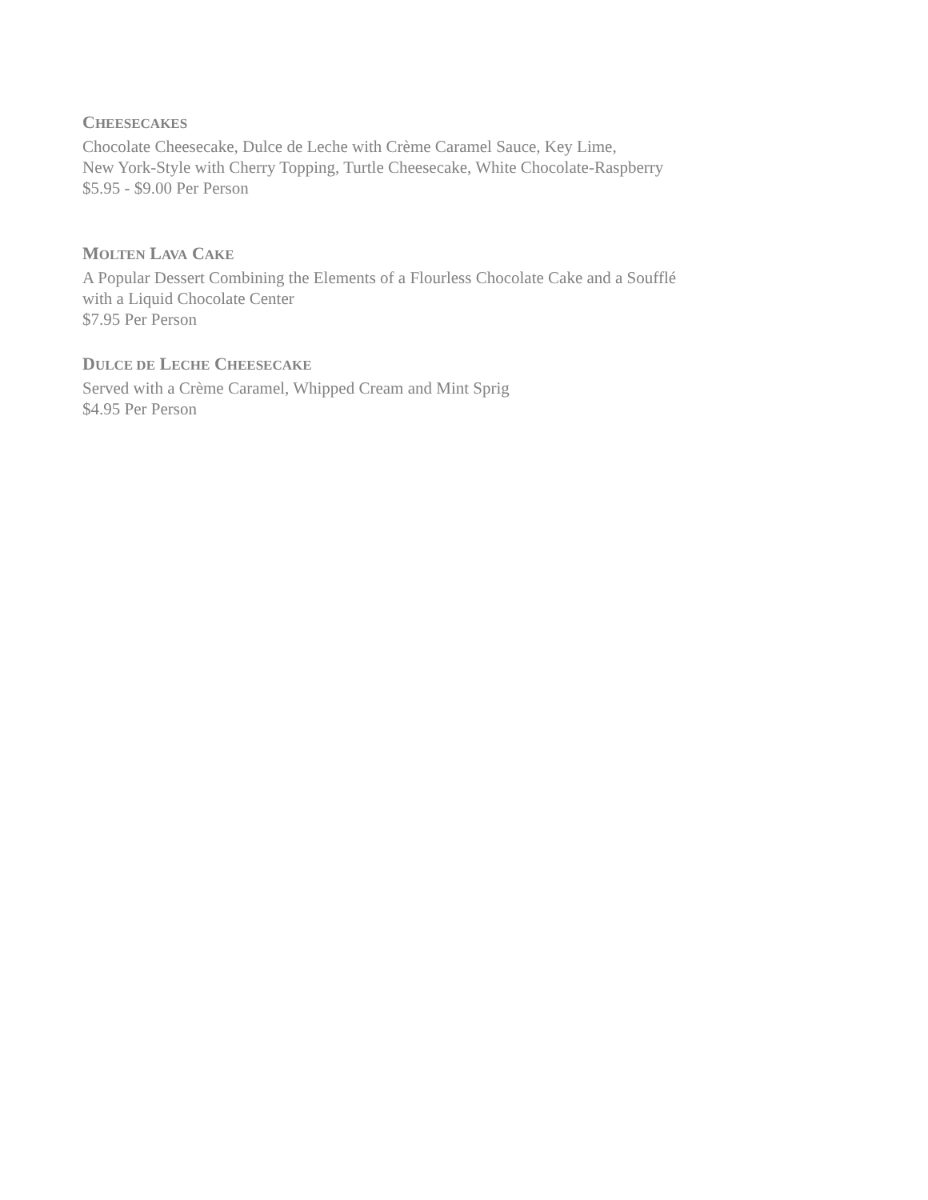CHEESECAKES
Chocolate Cheesecake, Dulce de Leche with Crème Caramel Sauce, Key Lime,
New York-Style with Cherry Topping, Turtle Cheesecake, White Chocolate-Raspberry
$5.95 - $9.00 Per Person
MOLTEN LAVA CAKE
A Popular Dessert Combining the Elements of a Flourless Chocolate Cake and a Soufflé
with a Liquid Chocolate Center
$7.95 Per Person
DULCE DE LECHE CHEESECAKE
Served with a Crème Caramel, Whipped Cream and Mint Sprig
$4.95 Per Person